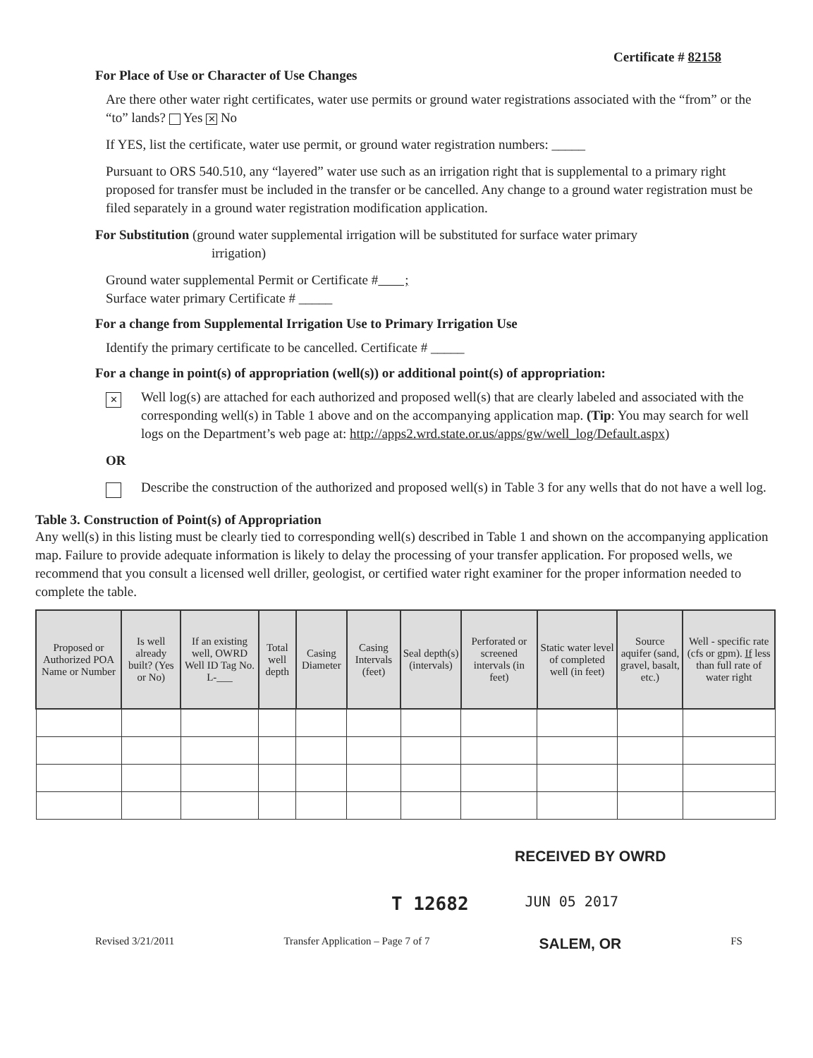Certificate # 82158
For Place of Use or Character of Use Changes
Are there other water right certificates, water use permits or ground water registrations associated with the “from” or the “to” lands? Yes ✕ No
If YES, list the certificate, water use permit, or ground water registration numbers: _____
Pursuant to ORS 540.510, any “layered” water use such as an irrigation right that is supplemental to a primary right proposed for transfer must be included in the transfer or be cancelled. Any change to a ground water registration must be filed separately in a ground water registration modification application.
For Substitution (ground water supplemental irrigation will be substituted for surface water primary
irrigation)
Ground water supplemental Permit or Certificate # ;
Surface water primary Certificate # _____
For a change from Supplemental Irrigation Use to Primary Irrigation Use
Identify the primary certificate to be cancelled. Certificate # _____
For a change in point(s) of appropriation (well(s)) or additional point(s) of appropriation:
✕
Well log(s) are attached for each authorized and proposed well(s) that are clearly labeled and associated with the corresponding well(s) in Table 1 above and on the accompanying application map. (Tip: You may search for well logs on the Department’s web page at: http://apps2.wrd.state.or.us/apps/gw/well_log/Default.aspx)
OR
Describe the construction of the authorized and proposed well(s) in Table 3 for any wells that do not have a well log.
Table 3. Construction of Point(s) of Appropriation
Any well(s) in this listing must be clearly tied to corresponding well(s) described in Table 1 and shown on the accompanying application map. Failure to provide adequate information is likely to delay the processing of your transfer application. For proposed wells, we recommend that you consult a licensed well driller, geologist, or certified water right examiner for the proper information needed to complete the table.
| Proposed or Authorized POA Name or Number | Is well already built? (Yes or No) | If an existing well, OWRD Well ID Tag No. L-___ | Total well depth | Casing Diameter | Casing Intervals (feet) | Seal depth(s) (intervals) | Perforated or screened intervals (in feet) | Static water level of completed well (in feet) | Source aquifer (sand, gravel, basalt, etc.) | Well - specific rate (cfs or gpm). If less than full rate of water right |
| --- | --- | --- | --- | --- | --- | --- | --- | --- | --- | --- |
RECEIVED BY OWRD
T 12682 JUN 05 2017
Revised 3/21/2011 Transfer Application – Page 7 of 7 SALEM, OR FS